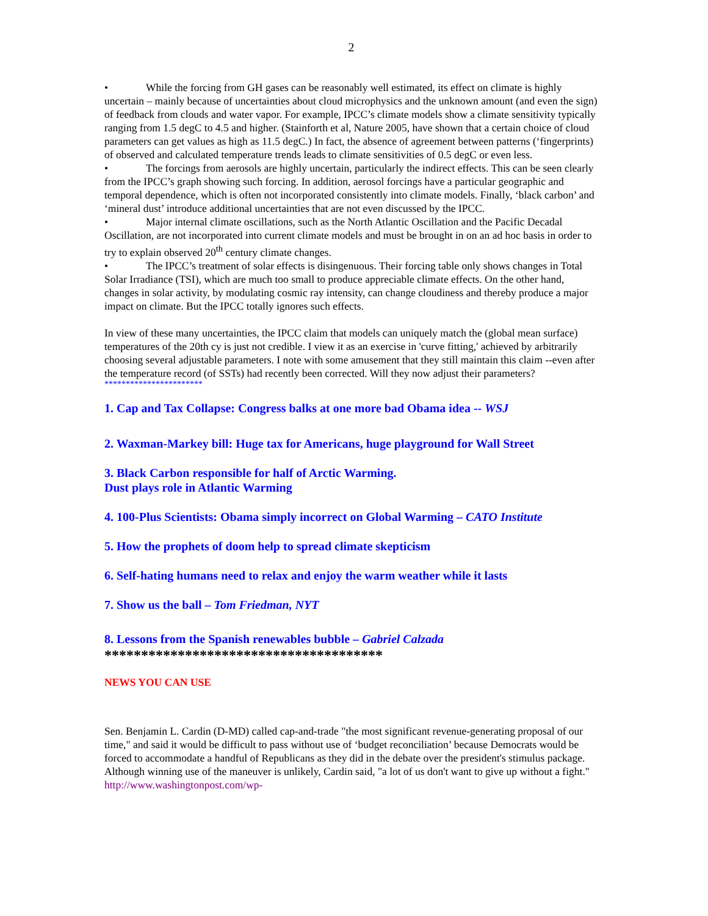2
• While the forcing from GH gases can be reasonably well estimated, its effect on climate is highly uncertain – mainly because of uncertainties about cloud microphysics and the unknown amount (and even the sign) of feedback from clouds and water vapor. For example, IPCC’s climate models show a climate sensitivity typically ranging from 1.5 degC to 4.5 and higher. (Stainforth et al, Nature 2005, have shown that a certain choice of cloud parameters can get values as high as 11.5 degC.) In fact, the absence of agreement between patterns (‘fingerprints) of observed and calculated temperature trends leads to climate sensitivities of 0.5 degC or even less.
• The forcings from aerosols are highly uncertain, particularly the indirect effects. This can be seen clearly from the IPCC’s graph showing such forcing. In addition, aerosol forcings have a particular geographic and temporal dependence, which is often not incorporated consistently into climate models. Finally, ‘black carbon’ and ‘mineral dust’ introduce additional uncertainties that are not even discussed by the IPCC.
• Major internal climate oscillations, such as the North Atlantic Oscillation and the Pacific Decadal Oscillation, are not incorporated into current climate models and must be brought in on an ad hoc basis in order to try to explain observed 20<sup>th</sup> century climate changes.
• The IPCC’s treatment of solar effects is disingenuous. Their forcing table only shows changes in Total Solar Irradiance (TSI), which are much too small to produce appreciable climate effects. On the other hand, changes in solar activity, by modulating cosmic ray intensity, can change cloudiness and thereby produce a major impact on climate. But the IPCC totally ignores such effects.
In view of these many uncertainties, the IPCC claim that models can uniquely match the (global mean surface) temperatures of the 20th cy is just not credible. I view it as an exercise in 'curve fitting,' achieved by arbitrarily choosing several adjustable parameters. I note with some amusement that they still maintain this claim --even after the temperature record (of SSTs) had recently been corrected. Will they now adjust their parameters?
***********************
1. Cap and Tax Collapse: Congress balks at one more bad Obama idea -- WSJ
2. Waxman-Markey bill: Huge tax for Americans, huge playground for Wall Street
3. Black Carbon responsible for half of Arctic Warming.
Dust plays role in Atlantic Warming
4. 100-Plus Scientists: Obama simply incorrect on Global Warming – CATO Institute
5. How the prophets of doom help to spread climate skepticism
6. Self-hating humans need to relax and enjoy the warm weather while it lasts
7. Show us the ball – Tom Friedman, NYT
8. Lessons from the Spanish renewables bubble – Gabriel Calzada
**************************************
NEWS YOU CAN USE
Sen. Benjamin L. Cardin (D-MD) called cap-and-trade "the most significant revenue-generating proposal of our time," and said it would be difficult to pass without use of ‘budget reconciliation’ because Democrats would be forced to accommodate a handful of Republicans as they did in the debate over the president's stimulus package. Although winning use of the maneuver is unlikely, Cardin said, "a lot of us don't want to give up without a fight." http://www.washingtonpost.com/wp-